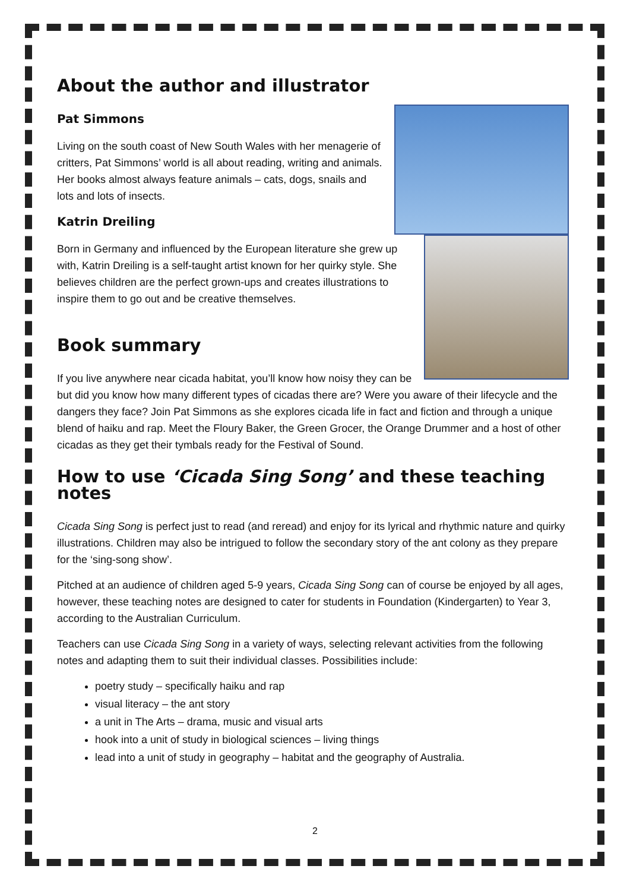About the author and illustrator
Pat Simmons
Living on the south coast of New South Wales with her menagerie of critters, Pat Simmons’ world is all about reading, writing and animals. Her books almost always feature animals – cats, dogs, snails and lots and lots of insects.
Katrin Dreiling
Born in Germany and influenced by the European literature she grew up with, Katrin Dreiling is a self-taught artist known for her quirky style. She believes children are the perfect grown-ups and creates illustrations to inspire them to go out and be creative themselves.
Book summary
If you live anywhere near cicada habitat, you’ll know how noisy they can be but did you know how many different types of cicadas there are? Were you aware of their lifecycle and the dangers they face? Join Pat Simmons as she explores cicada life in fact and fiction and through a unique blend of haiku and rap. Meet the Floury Baker, the Green Grocer, the Orange Drummer and a host of other cicadas as they get their tymbals ready for the Festival of Sound.
How to use ‘Cicada Sing Song’ and these teaching notes
Cicada Sing Song is perfect just to read (and reread) and enjoy for its lyrical and rhythmic nature and quirky illustrations. Children may also be intrigued to follow the secondary story of the ant colony as they prepare for the ‘sing-song show’.
Pitched at an audience of children aged 5-9 years, Cicada Sing Song can of course be enjoyed by all ages, however, these teaching notes are designed to cater for students in Foundation (Kindergarten) to Year 3, according to the Australian Curriculum.
Teachers can use Cicada Sing Song in a variety of ways, selecting relevant activities from the following notes and adapting them to suit their individual classes. Possibilities include:
poetry study – specifically haiku and rap
visual literacy – the ant story
a unit in The Arts – drama, music and visual arts
hook into a unit of study in biological sciences – living things
lead into a unit of study in geography – habitat and the geography of Australia.
2